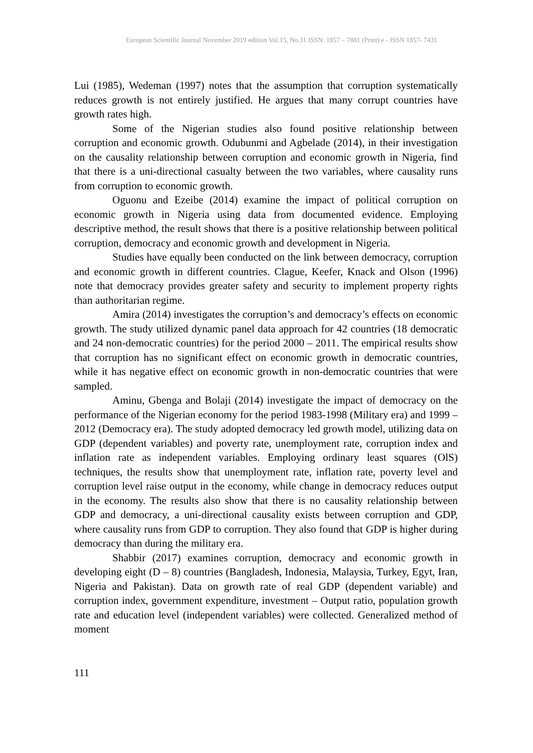European Scientific Journal November 2019 edition Vol.15, No.31 ISSN: 1857 – 7881 (Print) e - ISSN 1857- 7431
Lui (1985), Wedeman (1997) notes that the assumption that corruption systematically reduces growth is not entirely justified. He argues that many corrupt countries have growth rates high.
Some of the Nigerian studies also found positive relationship between corruption and economic growth. Odubunmi and Agbelade (2014), in their investigation on the causality relationship between corruption and economic growth in Nigeria, find that there is a uni-directional casualty between the two variables, where causality runs from corruption to economic growth.
Oguonu and Ezeibe (2014) examine the impact of political corruption on economic growth in Nigeria using data from documented evidence. Employing descriptive method, the result shows that there is a positive relationship between political corruption, democracy and economic growth and development in Nigeria.
Studies have equally been conducted on the link between democracy, corruption and economic growth in different countries. Clague, Keefer, Knack and Olson (1996) note that democracy provides greater safety and security to implement property rights than authoritarian regime.
Amira (2014) investigates the corruption’s and democracy’s effects on economic growth. The study utilized dynamic panel data approach for 42 countries (18 democratic and 24 non-democratic countries) for the period 2000 – 2011. The empirical results show that corruption has no significant effect on economic growth in democratic countries, while it has negative effect on economic growth in non-democratic countries that were sampled.
Aminu, Gbenga and Bolaji (2014) investigate the impact of democracy on the performance of the Nigerian economy for the period 1983-1998 (Military era) and 1999 – 2012 (Democracy era). The study adopted democracy led growth model, utilizing data on GDP (dependent variables) and poverty rate, unemployment rate, corruption index and inflation rate as independent variables. Employing ordinary least squares (OlS) techniques, the results show that unemployment rate, inflation rate, poverty level and corruption level raise output in the economy, while change in democracy reduces output in the economy. The results also show that there is no causality relationship between GDP and democracy, a uni-directional causality exists between corruption and GDP, where causality runs from GDP to corruption. They also found that GDP is higher during democracy than during the military era.
Shabbir (2017) examines corruption, democracy and economic growth in developing eight (D – 8) countries (Bangladesh, Indonesia, Malaysia, Turkey, Egyt, Iran, Nigeria and Pakistan). Data on growth rate of real GDP (dependent variable) and corruption index, government expenditure, investment – Output ratio, population growth rate and education level (independent variables) were collected. Generalized method of moment
111